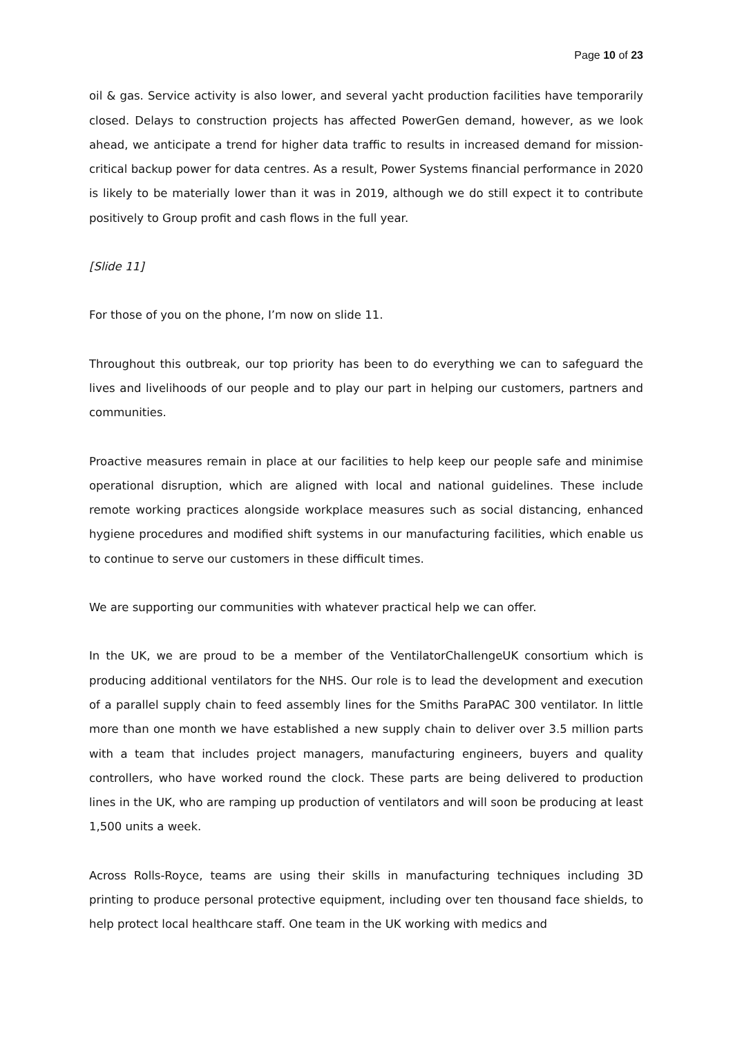Page 10 of 23
oil & gas. Service activity is also lower, and several yacht production facilities have temporarily closed. Delays to construction projects has affected PowerGen demand, however, as we look ahead, we anticipate a trend for higher data traffic to results in increased demand for mission-critical backup power for data centres. As a result, Power Systems financial performance in 2020 is likely to be materially lower than it was in 2019, although we do still expect it to contribute positively to Group profit and cash flows in the full year.
[Slide 11]
For those of you on the phone, I’m now on slide 11.
Throughout this outbreak, our top priority has been to do everything we can to safeguard the lives and livelihoods of our people and to play our part in helping our customers, partners and communities.
Proactive measures remain in place at our facilities to help keep our people safe and minimise operational disruption, which are aligned with local and national guidelines. These include remote working practices alongside workplace measures such as social distancing, enhanced hygiene procedures and modified shift systems in our manufacturing facilities, which enable us to continue to serve our customers in these difficult times.
We are supporting our communities with whatever practical help we can offer.
In the UK, we are proud to be a member of the VentilatorChallengeUK consortium which is producing additional ventilators for the NHS. Our role is to lead the development and execution of a parallel supply chain to feed assembly lines for the Smiths ParaPAC 300 ventilator. In little more than one month we have established a new supply chain to deliver over 3.5 million parts with a team that includes project managers, manufacturing engineers, buyers and quality controllers, who have worked round the clock. These parts are being delivered to production lines in the UK, who are ramping up production of ventilators and will soon be producing at least 1,500 units a week.
Across Rolls-Royce, teams are using their skills in manufacturing techniques including 3D printing to produce personal protective equipment, including over ten thousand face shields, to help protect local healthcare staff. One team in the UK working with medics and